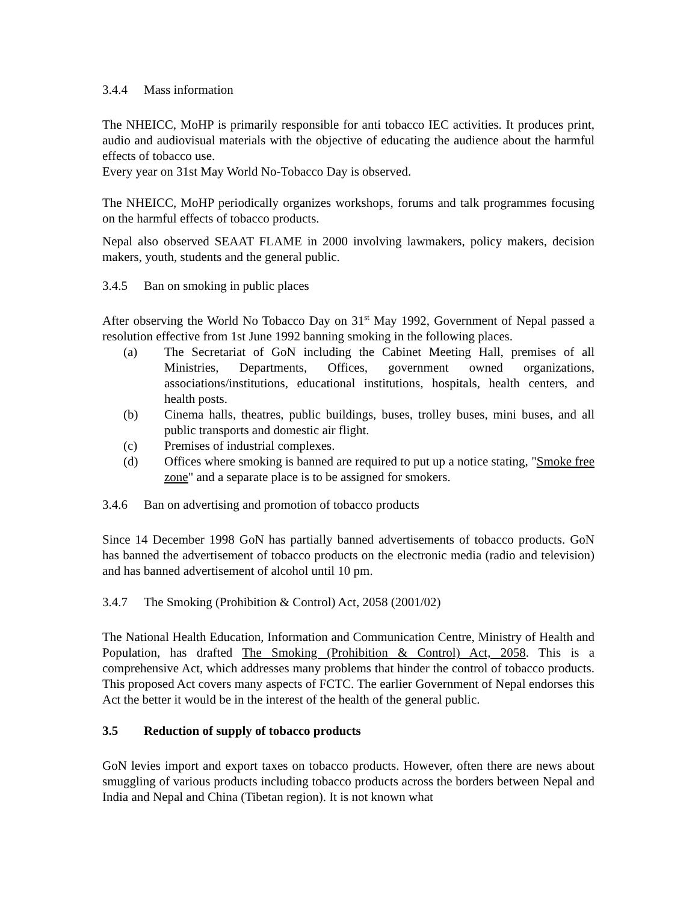3.4.4 Mass information
The NHEICC, MoHP is primarily responsible for anti tobacco IEC activities. It produces print, audio and audiovisual materials with the objective of educating the audience about the harmful effects of tobacco use.
Every year on 31st May World No-Tobacco Day is observed.
The NHEICC, MoHP periodically organizes workshops, forums and talk programmes focusing on the harmful effects of tobacco products.
Nepal also observed SEAAT FLAME in 2000 involving lawmakers, policy makers, decision makers, youth, students and the general public.
3.4.5 Ban on smoking in public places
After observing the World No Tobacco Day on 31<sup>st</sup> May 1992, Government of Nepal passed a resolution effective from 1st June 1992 banning smoking in the following places.
(a) The Secretariat of GoN including the Cabinet Meeting Hall, premises of all Ministries, Departments, Offices, government owned organizations, associations/institutions, educational institutions, hospitals, health centers, and health posts.
(b) Cinema halls, theatres, public buildings, buses, trolley buses, mini buses, and all public transports and domestic air flight.
(c) Premises of industrial complexes.
(d) Offices where smoking is banned are required to put up a notice stating, "Smoke free zone" and a separate place is to be assigned for smokers.
3.4.6 Ban on advertising and promotion of tobacco products
Since 14 December 1998 GoN has partially banned advertisements of tobacco products. GoN has banned the advertisement of tobacco products on the electronic media (radio and television) and has banned advertisement of alcohol until 10 pm.
3.4.7 The Smoking (Prohibition & Control) Act, 2058 (2001/02)
The National Health Education, Information and Communication Centre, Ministry of Health and Population, has drafted The Smoking (Prohibition & Control) Act, 2058. This is a comprehensive Act, which addresses many problems that hinder the control of tobacco products. This proposed Act covers many aspects of FCTC. The earlier Government of Nepal endorses this Act the better it would be in the interest of the health of the general public.
3.5 Reduction of supply of tobacco products
GoN levies import and export taxes on tobacco products. However, often there are news about smuggling of various products including tobacco products across the borders between Nepal and India and Nepal and China (Tibetan region). It is not known what